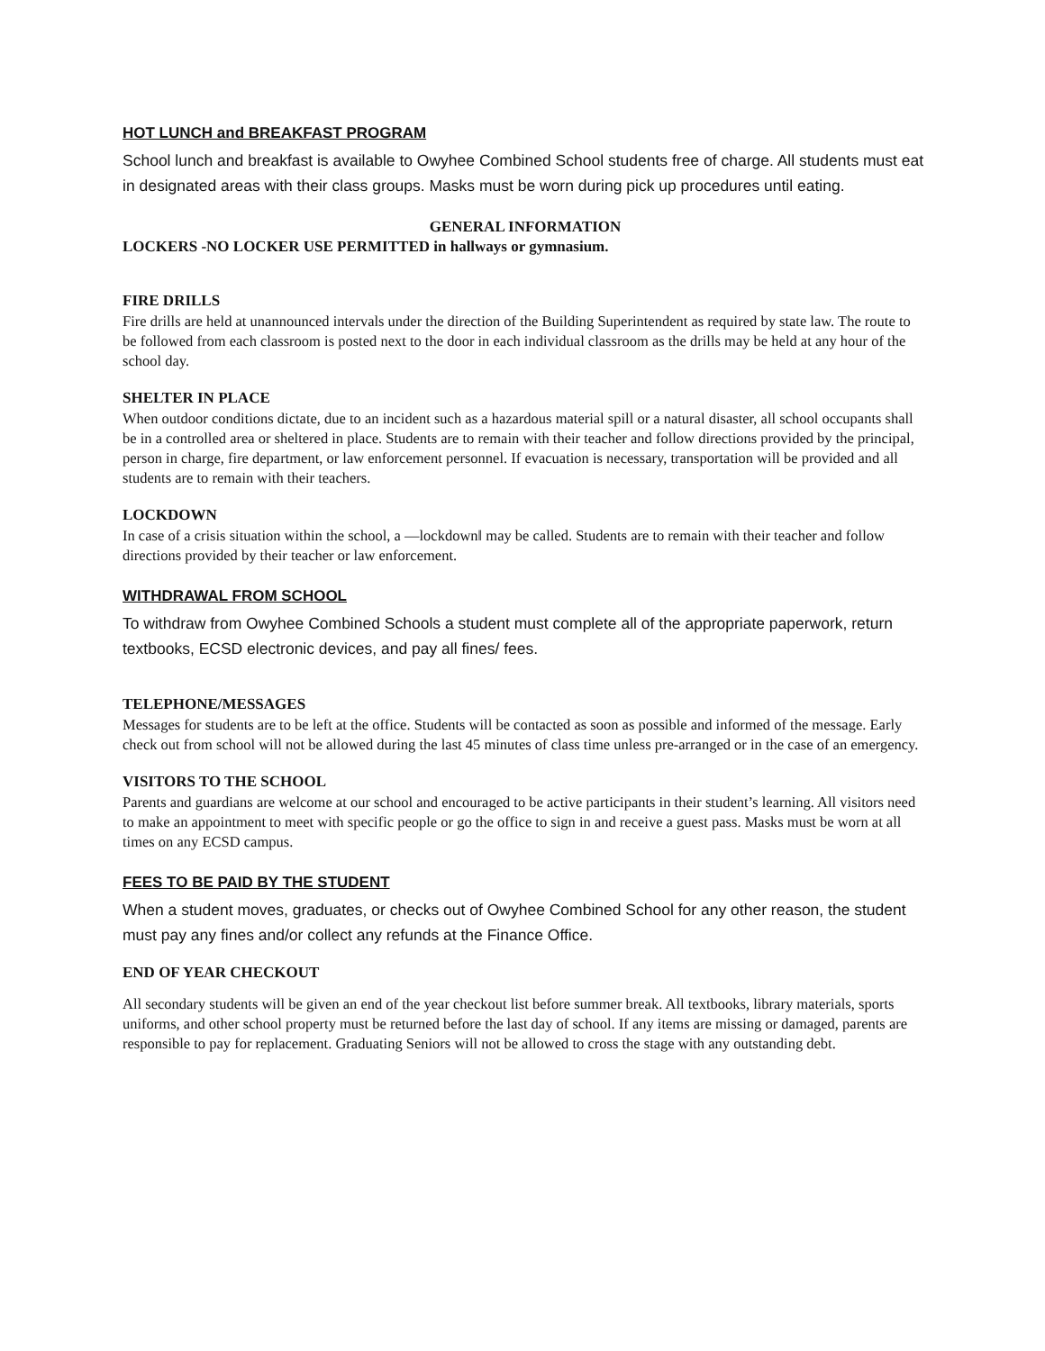HOT LUNCH and BREAKFAST PROGRAM
School lunch and breakfast is available to Owyhee Combined School students free of charge. All students must eat in designated areas with their class groups. Masks must be worn during pick up procedures until eating.
GENERAL INFORMATION
LOCKERS -NO LOCKER USE PERMITTED in hallways or gymnasium.
FIRE DRILLS
Fire drills are held at unannounced intervals under the direction of the Building Superintendent as required by state law. The route to be followed from each classroom is posted next to the door in each individual classroom as the drills may be held at any hour of the school day.
SHELTER IN PLACE
When outdoor conditions dictate, due to an incident such as a hazardous material spill or a natural disaster, all school occupants shall be in a controlled area or sheltered in place. Students are to remain with their teacher and follow directions provided by the principal, person in charge, fire department, or law enforcement personnel. If evacuation is necessary, transportation will be provided and all students are to remain with their teachers.
LOCKDOWN
In case of a crisis situation within the school, a ―lockdown‖ may be called. Students are to remain with their teacher and follow directions provided by their teacher or law enforcement.
WITHDRAWAL FROM SCHOOL
To withdraw from Owyhee Combined Schools a student must complete all of the appropriate paperwork, return textbooks, ECSD electronic devices, and pay all fines/ fees.
TELEPHONE/MESSAGES
Messages for students are to be left at the office. Students will be contacted as soon as possible and informed of the message. Early check out from school will not be allowed during the last 45 minutes of class time unless pre-arranged or in the case of an emergency.
VISITORS TO THE SCHOOL
Parents and guardians are welcome at our school and encouraged to be active participants in their student’s learning. All visitors need to make an appointment to meet with specific people or go the office to sign in and receive a guest pass. Masks must be worn at all times on any ECSD campus.
FEES TO BE PAID BY THE STUDENT
When a student moves, graduates, or checks out of Owyhee Combined School for any other reason, the student must pay any fines and/or collect any refunds at the Finance Office.
END OF YEAR CHECKOUT
All secondary students will be given an end of the year checkout list before summer break. All textbooks, library materials, sports uniforms, and other school property must be returned before the last day of school. If any items are missing or damaged, parents are responsible to pay for replacement. Graduating Seniors will not be allowed to cross the stage with any outstanding debt.